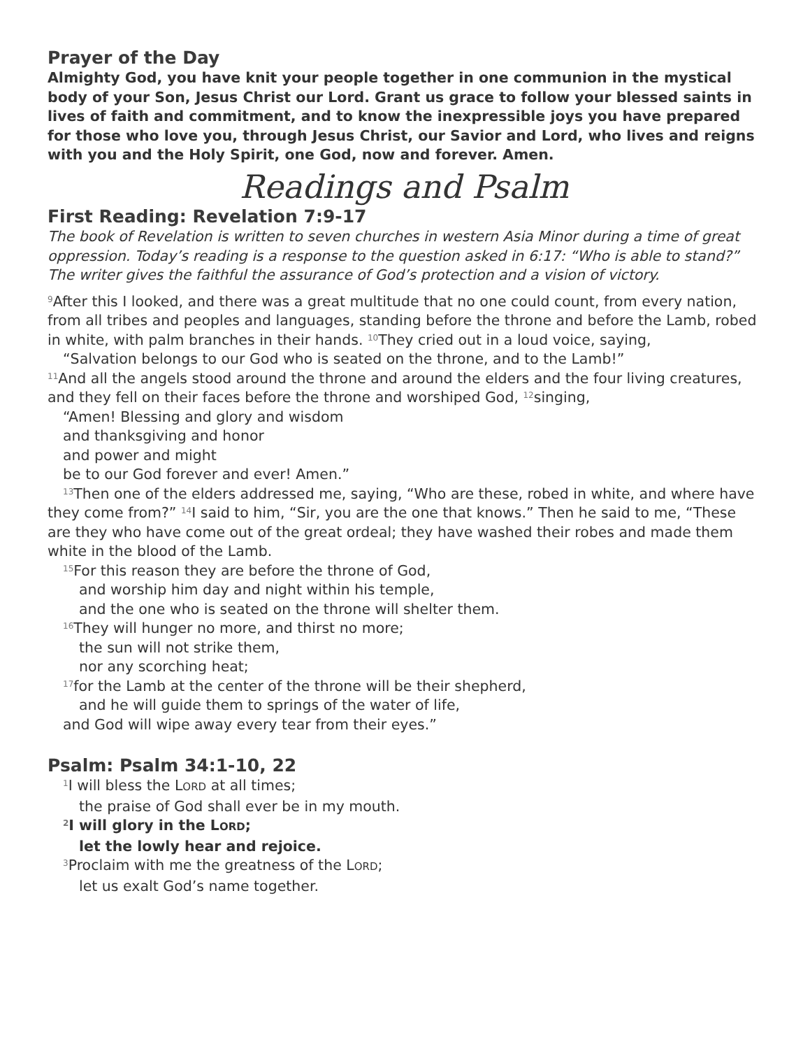Prayer of the Day
Almighty God, you have knit your people together in one communion in the mystical body of your Son, Jesus Christ our Lord. Grant us grace to follow your blessed saints in lives of faith and commitment, and to know the inexpressible joys you have prepared for those who love you, through Jesus Christ, our Savior and Lord, who lives and reigns with you and the Holy Spirit, one God, now and forever. Amen.
Readings and Psalm
First Reading: Revelation 7:9-17
The book of Revelation is written to seven churches in western Asia Minor during a time of great oppression. Today’s reading is a response to the question asked in 6:17: “Who is able to stand?” The writer gives the faithful the assurance of God’s protection and a vision of victory.
<sup>9</sup> After this I looked, and there was a great multitude that no one could count, from every nation, from all tribes and peoples and languages, standing before the throne and before the Lamb, robed in white, with palm branches in their hands. <sup>10</sup>They cried out in a loud voice, saying,
“Salvation belongs to our God who is seated on the throne, and to the Lamb!”
<sup>11</sup> And all the angels stood around the throne and around the elders and the four living creatures, and they fell on their faces before the throne and worshiped God, <sup>12</sup>singing,
“Amen! Blessing and glory and wisdom
and thanksgiving and honor
and power and might
be to our God forever and ever! Amen.”
<sup>13</sup> Then one of the elders addressed me, saying, “Who are these, robed in white, and where have they come from?” <sup>14</sup>I said to him, “Sir, you are the one that knows.” Then he said to me, “These are they who have come out of the great ordeal; they have washed their robes and made them white in the blood of the Lamb.
<sup>15</sup> For this reason they are before the throne of God,
and worship him day and night within his temple,
and the one who is seated on the throne will shelter them.
<sup>16</sup> They will hunger no more, and thirst no more;
the sun will not strike them,
nor any scorching heat;
<sup>17</sup> for the Lamb at the center of the throne will be their shepherd,
and he will guide them to springs of the water of life,
and God will wipe away every tear from their eyes.”
Psalm: Psalm 34:1-10, 22
<sup>1</sup> I will bless the LORD at all times;
the praise of God shall ever be in my mouth.
<sup>2</sup> I will glory in the LORD;
let the lowly hear and rejoice.
<sup>3</sup> Proclaim with me the greatness of the LORD;
let us exalt God’s name together.